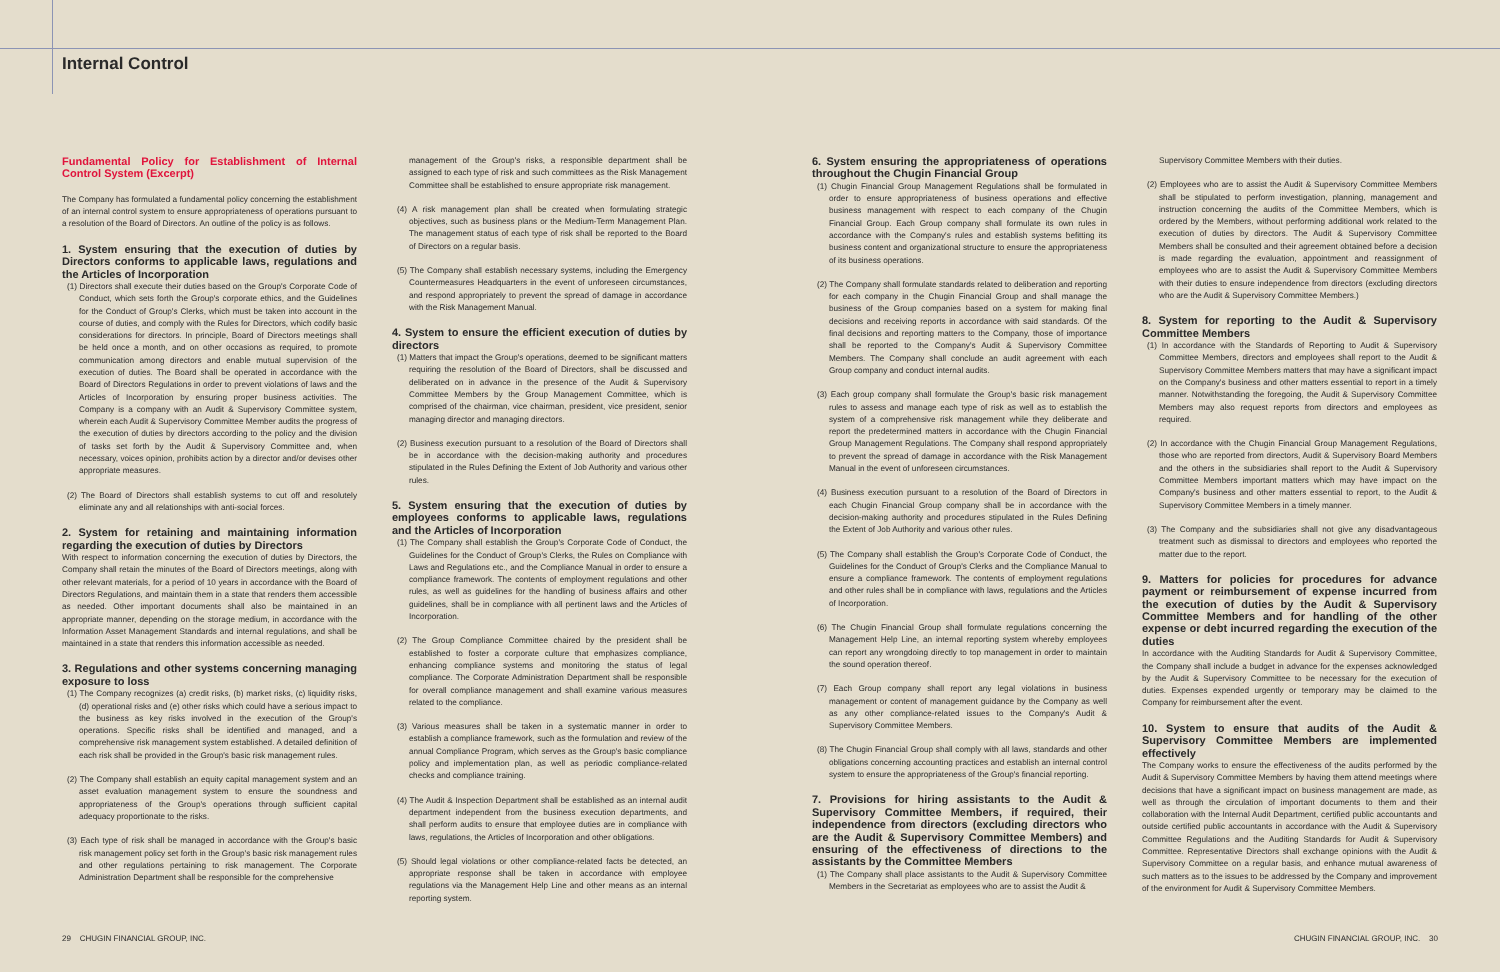Internal Control
Fundamental Policy for Establishment of Internal Control System (Excerpt)
The Company has formulated a fundamental policy concerning the establishment of an internal control system to ensure appropriateness of operations pursuant to a resolution of the Board of Directors. An outline of the policy is as follows.
1. System ensuring that the execution of duties by Directors conforms to applicable laws, regulations and the Articles of Incorporation
(1) Directors shall execute their duties based on the Group's Corporate Code of Conduct, which sets forth the Group's corporate ethics, and the Guidelines for the Conduct of Group's Clerks, which must be taken into account in the course of duties, and comply with the Rules for Directors, which codify basic considerations for directors. In principle, Board of Directors meetings shall be held once a month, and on other occasions as required, to promote communication among directors and enable mutual supervision of the execution of duties. The Board shall be operated in accordance with the Board of Directors Regulations in order to prevent violations of laws and the Articles of Incorporation by ensuring proper business activities. The Company is a company with an Audit & Supervisory Committee system, wherein each Audit & Supervisory Committee Member audits the progress of the execution of duties by directors according to the policy and the division of tasks set forth by the Audit & Supervisory Committee and, when necessary, voices opinion, prohibits action by a director and/or devises other appropriate measures.
(2) The Board of Directors shall establish systems to cut off and resolutely eliminate any and all relationships with anti-social forces.
2. System for retaining and maintaining information regarding the execution of duties by Directors
With respect to information concerning the execution of duties by Directors, the Company shall retain the minutes of the Board of Directors meetings, along with other relevant materials, for a period of 10 years in accordance with the Board of Directors Regulations, and maintain them in a state that renders them accessible as needed. Other important documents shall also be maintained in an appropriate manner, depending on the storage medium, in accordance with the Information Asset Management Standards and internal regulations, and shall be maintained in a state that renders this information accessible as needed.
3. Regulations and other systems concerning managing exposure to loss
(1) The Company recognizes (a) credit risks, (b) market risks, (c) liquidity risks, (d) operational risks and (e) other risks which could have a serious impact to the business as key risks involved in the execution of the Group's operations. Specific risks shall be identified and managed, and a comprehensive risk management system established. A detailed definition of each risk shall be provided in the Group's basic risk management rules.
(2) The Company shall establish an equity capital management system and an asset evaluation management system to ensure the soundness and appropriateness of the Group's operations through sufficient capital adequacy proportionate to the risks.
(3) Each type of risk shall be managed in accordance with the Group's basic risk management policy set forth in the Group's basic risk management rules and other regulations pertaining to risk management. The Corporate Administration Department shall be responsible for the comprehensive
management of the Group's risks, a responsible department shall be assigned to each type of risk and such committees as the Risk Management Committee shall be established to ensure appropriate risk management.
(4) A risk management plan shall be created when formulating strategic objectives, such as business plans or the Medium-Term Management Plan. The management status of each type of risk shall be reported to the Board of Directors on a regular basis.
(5) The Company shall establish necessary systems, including the Emergency Countermeasures Headquarters in the event of unforeseen circumstances, and respond appropriately to prevent the spread of damage in accordance with the Risk Management Manual.
4. System to ensure the efficient execution of duties by directors
(1) Matters that impact the Group's operations, deemed to be significant matters requiring the resolution of the Board of Directors, shall be discussed and deliberated on in advance in the presence of the Audit & Supervisory Committee Members by the Group Management Committee, which is comprised of the chairman, vice chairman, president, vice president, senior managing director and managing directors.
(2) Business execution pursuant to a resolution of the Board of Directors shall be in accordance with the decision-making authority and procedures stipulated in the Rules Defining the Extent of Job Authority and various other rules.
5. System ensuring that the execution of duties by employees conforms to applicable laws, regulations and the Articles of Incorporation
(1) The Company shall establish the Group's Corporate Code of Conduct, the Guidelines for the Conduct of Group's Clerks, the Rules on Compliance with Laws and Regulations etc., and the Compliance Manual in order to ensure a compliance framework. The contents of employment regulations and other rules, as well as guidelines for the handling of business affairs and other guidelines, shall be in compliance with all pertinent laws and the Articles of Incorporation.
(2) The Group Compliance Committee chaired by the president shall be established to foster a corporate culture that emphasizes compliance, enhancing compliance systems and monitoring the status of legal compliance. The Corporate Administration Department shall be responsible for overall compliance management and shall examine various measures related to the compliance.
(3) Various measures shall be taken in a systematic manner in order to establish a compliance framework, such as the formulation and review of the annual Compliance Program, which serves as the Group's basic compliance policy and implementation plan, as well as periodic compliance-related checks and compliance training.
(4) The Audit & Inspection Department shall be established as an internal audit department independent from the business execution departments, and shall perform audits to ensure that employee duties are in compliance with laws, regulations, the Articles of Incorporation and other obligations.
(5) Should legal violations or other compliance-related facts be detected, an appropriate response shall be taken in accordance with employee regulations via the Management Help Line and other means as an internal reporting system.
6. System ensuring the appropriateness of operations throughout the Chugin Financial Group
(1) Chugin Financial Group Management Regulations shall be formulated in order to ensure appropriateness of business operations and effective business management with respect to each company of the Chugin Financial Group. Each Group company shall formulate its own rules in accordance with the Company's rules and establish systems befitting its business content and organizational structure to ensure the appropriateness of its business operations.
(2) The Company shall formulate standards related to deliberation and reporting for each company in the Chugin Financial Group and shall manage the business of the Group companies based on a system for making final decisions and receiving reports in accordance with said standards. Of the final decisions and reporting matters to the Company, those of importance shall be reported to the Company's Audit & Supervisory Committee Members. The Company shall conclude an audit agreement with each Group company and conduct internal audits.
(3) Each group company shall formulate the Group's basic risk management rules to assess and manage each type of risk as well as to establish the system of a comprehensive risk management while they deliberate and report the predetermined matters in accordance with the Chugin Financial Group Management Regulations. The Company shall respond appropriately to prevent the spread of damage in accordance with the Risk Management Manual in the event of unforeseen circumstances.
(4) Business execution pursuant to a resolution of the Board of Directors in each Chugin Financial Group company shall be in accordance with the decision-making authority and procedures stipulated in the Rules Defining the Extent of Job Authority and various other rules.
(5) The Company shall establish the Group's Corporate Code of Conduct, the Guidelines for the Conduct of Group's Clerks and the Compliance Manual to ensure a compliance framework. The contents of employment regulations and other rules shall be in compliance with laws, regulations and the Articles of Incorporation.
(6) The Chugin Financial Group shall formulate regulations concerning the Management Help Line, an internal reporting system whereby employees can report any wrongdoing directly to top management in order to maintain the sound operation thereof.
(7) Each Group company shall report any legal violations in business management or content of management guidance by the Company as well as any other compliance-related issues to the Company's Audit & Supervisory Committee Members.
(8) The Chugin Financial Group shall comply with all laws, standards and other obligations concerning accounting practices and establish an internal control system to ensure the appropriateness of the Group's financial reporting.
7. Provisions for hiring assistants to the Audit & Supervisory Committee Members, if required, their independence from directors (excluding directors who are the Audit & Supervisory Committee Members) and ensuring of the effectiveness of directions to the assistants by the Committee Members
(1) The Company shall place assistants to the Audit & Supervisory Committee Members in the Secretariat as employees who are to assist the Audit &
Supervisory Committee Members with their duties.
(2) Employees who are to assist the Audit & Supervisory Committee Members shall be stipulated to perform investigation, planning, management and instruction concerning the audits of the Committee Members, which is ordered by the Members, without performing additional work related to the execution of duties by directors. The Audit & Supervisory Committee Members shall be consulted and their agreement obtained before a decision is made regarding the evaluation, appointment and reassignment of employees who are to assist the Audit & Supervisory Committee Members with their duties to ensure independence from directors (excluding directors who are the Audit & Supervisory Committee Members.)
8. System for reporting to the Audit & Supervisory Committee Members
(1) In accordance with the Standards of Reporting to Audit & Supervisory Committee Members, directors and employees shall report to the Audit & Supervisory Committee Members matters that may have a significant impact on the Company's business and other matters essential to report in a timely manner. Notwithstanding the foregoing, the Audit & Supervisory Committee Members may also request reports from directors and employees as required.
(2) In accordance with the Chugin Financial Group Management Regulations, those who are reported from directors, Audit & Supervisory Board Members and the others in the subsidiaries shall report to the Audit & Supervisory Committee Members important matters which may have impact on the Company's business and other matters essential to report, to the Audit & Supervisory Committee Members in a timely manner.
(3) The Company and the subsidiaries shall not give any disadvantageous treatment such as dismissal to directors and employees who reported the matter due to the report.
9. Matters for policies for procedures for advance payment or reimbursement of expense incurred from the execution of duties by the Audit & Supervisory Committee Members and for handling of the other expense or debt incurred regarding the execution of the duties
In accordance with the Auditing Standards for Audit & Supervisory Committee, the Company shall include a budget in advance for the expenses acknowledged by the Audit & Supervisory Committee to be necessary for the execution of duties. Expenses expended urgently or temporary may be claimed to the Company for reimbursement after the event.
10. System to ensure that audits of the Audit & Supervisory Committee Members are implemented effectively
The Company works to ensure the effectiveness of the audits performed by the Audit & Supervisory Committee Members by having them attend meetings where decisions that have a significant impact on business management are made, as well as through the circulation of important documents to them and their collaboration with the Internal Audit Department, certified public accountants and outside certified public accountants in accordance with the Audit & Supervisory Committee Regulations and the Auditing Standards for Audit & Supervisory Committee. Representative Directors shall exchange opinions with the Audit & Supervisory Committee on a regular basis, and enhance mutual awareness of such matters as to the issues to be addressed by the Company and improvement of the environment for Audit & Supervisory Committee Members.
29 CHUGIN FINANCIAL GROUP, INC.
CHUGIN FINANCIAL GROUP, INC. 30